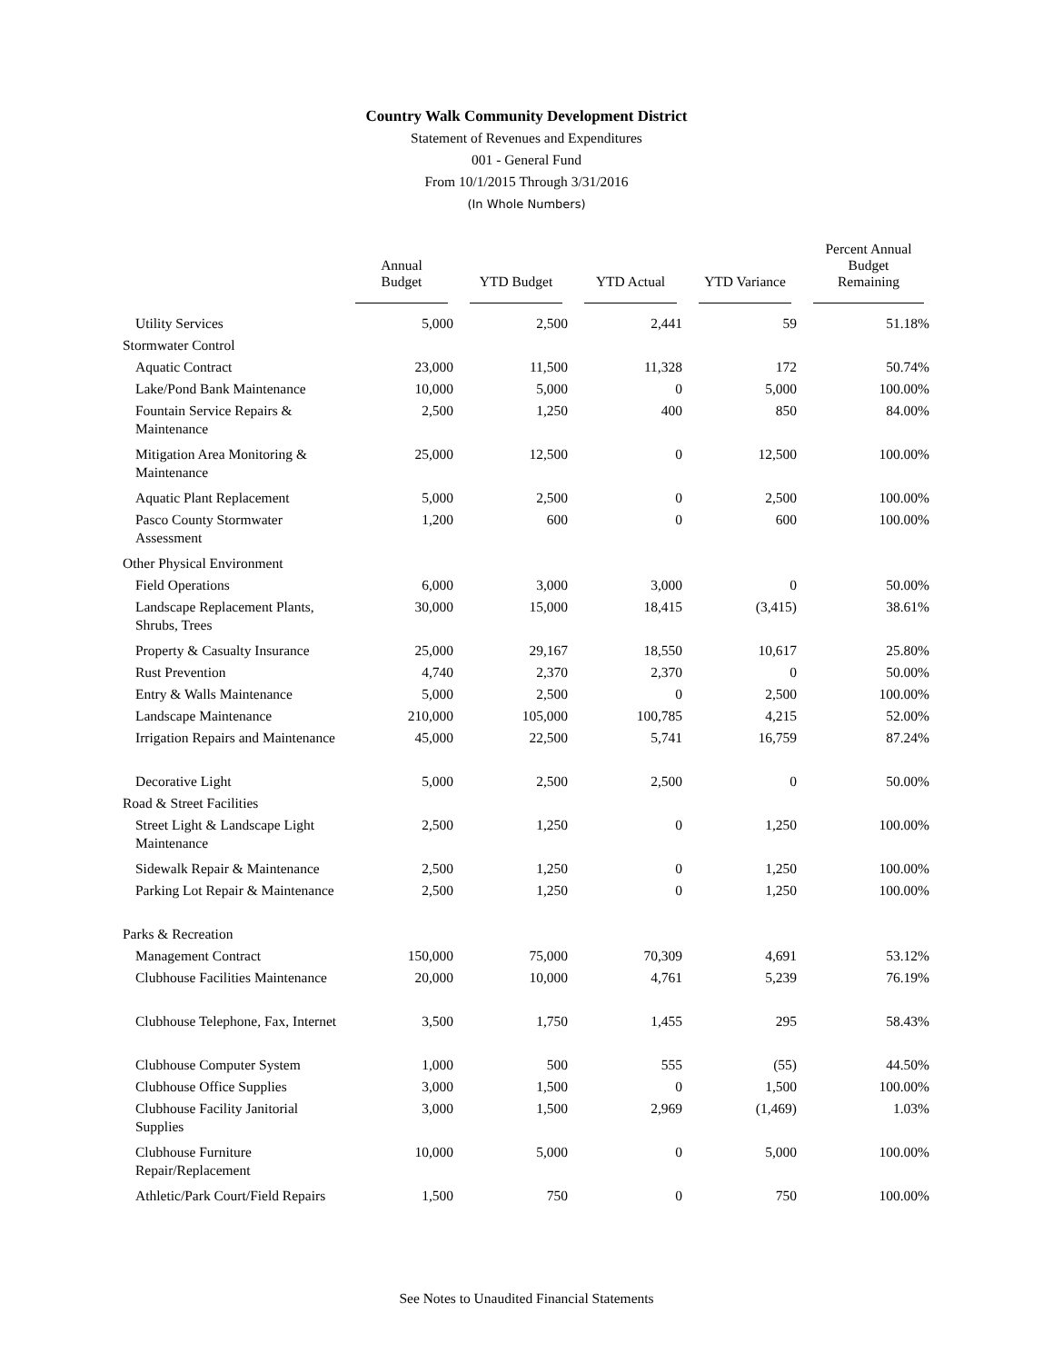Country Walk Community Development District
Statement of Revenues and Expenditures
001 - General Fund
From 10/1/2015 Through 3/31/2016
(In Whole Numbers)
| | Annual Budget | YTD Budget | YTD Actual | YTD Variance | Percent Annual Budget Remaining |
| --- | --- | --- | --- | --- | --- |
| Utility Services | 5,000 | 2,500 | 2,441 | 59 | 51.18% |
| Stormwater Control | | | | | |
| Aquatic Contract | 23,000 | 11,500 | 11,328 | 172 | 50.74% |
| Lake/Pond Bank Maintenance | 10,000 | 5,000 | 0 | 5,000 | 100.00% |
| Fountain Service Repairs & Maintenance | 2,500 | 1,250 | 400 | 850 | 84.00% |
| Mitigation Area Monitoring & Maintenance | 25,000 | 12,500 | 0 | 12,500 | 100.00% |
| Aquatic Plant Replacement | 5,000 | 2,500 | 0 | 2,500 | 100.00% |
| Pasco County Stormwater Assessment | 1,200 | 600 | 0 | 600 | 100.00% |
| Other Physical Environment | | | | | |
| Field Operations | 6,000 | 3,000 | 3,000 | 0 | 50.00% |
| Landscape Replacement Plants, Shrubs, Trees | 30,000 | 15,000 | 18,415 | (3,415) | 38.61% |
| Property & Casualty Insurance | 25,000 | 29,167 | 18,550 | 10,617 | 25.80% |
| Rust Prevention | 4,740 | 2,370 | 2,370 | 0 | 50.00% |
| Entry & Walls Maintenance | 5,000 | 2,500 | 0 | 2,500 | 100.00% |
| Landscape Maintenance | 210,000 | 105,000 | 100,785 | 4,215 | 52.00% |
| Irrigation Repairs and Maintenance | 45,000 | 22,500 | 5,741 | 16,759 | 87.24% |
| Decorative Light | 5,000 | 2,500 | 2,500 | 0 | 50.00% |
| Road & Street Facilities | | | | | |
| Street Light & Landscape Light Maintenance | 2,500 | 1,250 | 0 | 1,250 | 100.00% |
| Sidewalk Repair & Maintenance | 2,500 | 1,250 | 0 | 1,250 | 100.00% |
| Parking Lot Repair & Maintenance | 2,500 | 1,250 | 0 | 1,250 | 100.00% |
| Parks & Recreation | | | | | |
| Management Contract | 150,000 | 75,000 | 70,309 | 4,691 | 53.12% |
| Clubhouse Facilities Maintenance | 20,000 | 10,000 | 4,761 | 5,239 | 76.19% |
| Clubhouse Telephone, Fax, Internet | 3,500 | 1,750 | 1,455 | 295 | 58.43% |
| Clubhouse Computer System | 1,000 | 500 | 555 | (55) | 44.50% |
| Clubhouse Office Supplies | 3,000 | 1,500 | 0 | 1,500 | 100.00% |
| Clubhouse Facility Janitorial Supplies | 3,000 | 1,500 | 2,969 | (1,469) | 1.03% |
| Clubhouse Furniture Repair/Replacement | 10,000 | 5,000 | 0 | 5,000 | 100.00% |
| Athletic/Park Court/Field Repairs | 1,500 | 750 | 0 | 750 | 100.00% |
See Notes to Unaudited Financial Statements